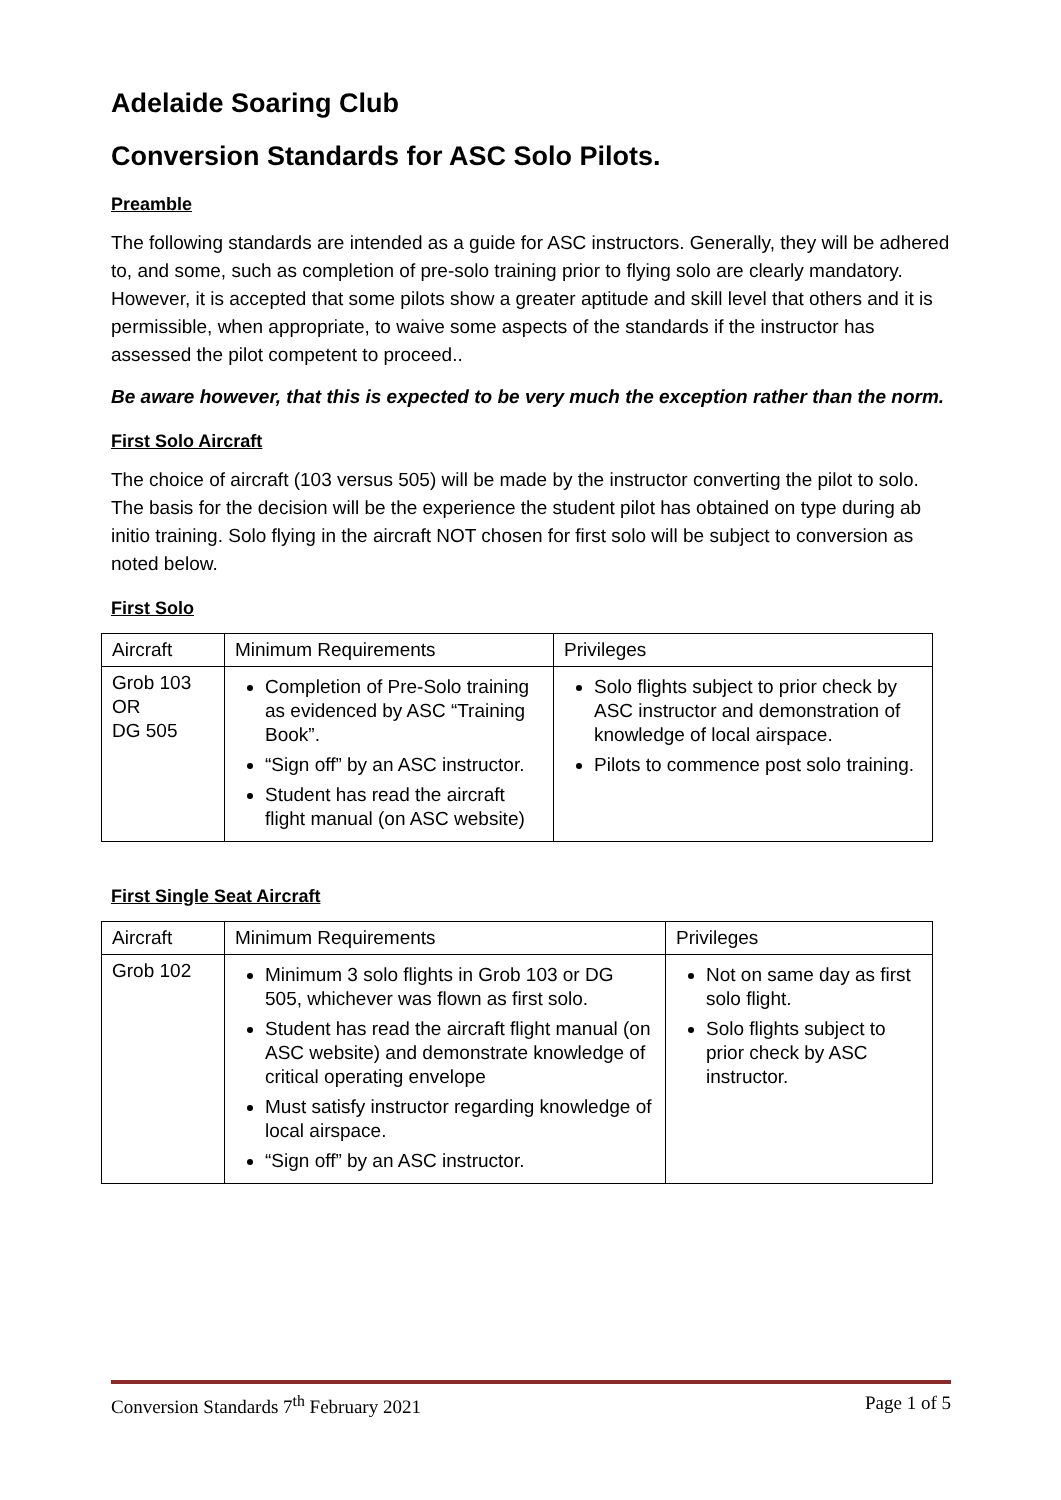Adelaide Soaring Club
Conversion Standards for ASC Solo Pilots.
Preamble
The following standards are intended as a guide for ASC instructors. Generally, they will be adhered to, and some, such as completion of pre-solo training prior to flying solo are clearly mandatory. However, it is accepted that some pilots show a greater aptitude and skill level that others and it is permissible, when appropriate, to waive some aspects of the standards if the instructor has assessed the pilot competent to proceed..
Be aware however, that this is expected to be very much the exception rather than the norm.
First Solo Aircraft
The choice of aircraft (103 versus 505) will be made by the instructor converting the pilot to solo. The basis for the decision will be the experience the student pilot has obtained on type during ab initio training. Solo flying in the aircraft NOT chosen for first solo will be subject to conversion as noted below.
First Solo
| Aircraft | Minimum Requirements | Privileges |
| --- | --- | --- |
| Grob 103 OR DG 505 | Completion of Pre-Solo training as evidenced by ASC “Training Book”. “Sign off” by an ASC instructor. Student has read the aircraft flight manual (on ASC website) | Solo flights subject to prior check by ASC instructor and demonstration of knowledge of local airspace. Pilots to commence post solo training. |
First Single Seat Aircraft
| Aircraft | Minimum Requirements | Privileges |
| --- | --- | --- |
| Grob 102 | Minimum 3 solo flights in Grob 103 or DG 505, whichever was flown as first solo. Student has read the aircraft flight manual (on ASC website) and demonstrate knowledge of critical operating envelope Must satisfy instructor regarding knowledge of local airspace. “Sign off” by an ASC instructor. | Not on same day as first solo flight. Solo flights subject to prior check by ASC instructor. |
Conversion Standards 7<sup>th</sup> February 2021 Page 1 of 5